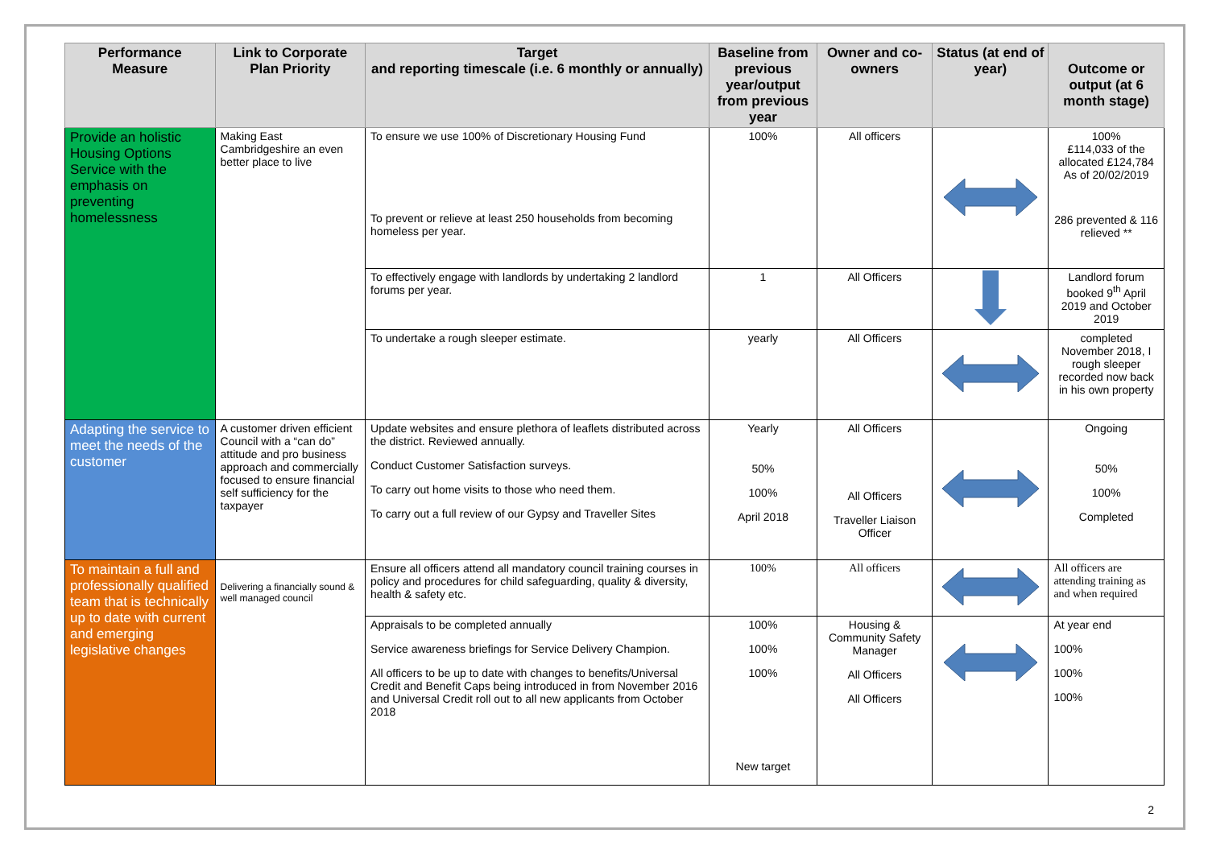| Performance Measure | Link to Corporate Plan Priority | Target and reporting timescale (i.e. 6 monthly or annually) | Baseline from previous year/output from previous year | Owner and co-owners | Status (at end of year) | Outcome or output (at 6 month stage) |
| --- | --- | --- | --- | --- | --- | --- |
| Provide an holistic Housing Options Service with the emphasis on preventing homelessness | Making East Cambridgeshire an even better place to live | To ensure we use 100% of Discretionary Housing Fund To prevent or relieve at least 250 households from becoming homeless per year. | 100% | All officers | | 100% £114,033 of the allocated £124,784 As of 20/02/2019 286 prevented & 116 relieved ** |
| | | To effectively engage with landlords by undertaking 2 landlord forums per year. | 1 | All Officers | | Landlord forum booked 9<sup>th</sup> April 2019 and October 2019 |
| | | To undertake a rough sleeper estimate. | yearly | All Officers | | completed November 2018, I rough sleeper recorded now back in his own property |
| Adapting the service to meet the needs of the customer | A customer driven efficient Council with a “can do” attitude and pro business approach and commercially focused to ensure financial self sufficiency for the taxpayer | Update websites and ensure plethora of leaflets distributed across the district. Reviewed annually. Conduct Customer Satisfaction surveys. To carry out home visits to those who need them. To carry out a full review of our Gypsy and Traveller Sites | Yearly 50% 100% April 2018 | All Officers All Officers Traveller Liaison Officer | | Ongoing 50% 100% Completed |
| To maintain a full and professionally qualified team that is technically up to date with current and emerging legislative changes | Delivering a financially sound & well managed council | Ensure all officers attend all mandatory council training courses in policy and procedures for child safeguarding, quality & diversity, health & safety etc. | 100% | All officers | | All officers are attending training as and when required |
| | | Appraisals to be completed annually Service awareness briefings for Service Delivery Champion. All officers to be up to date with changes to benefits/Universal Credit and Benefit Caps being introduced in from November 2016 and Universal Credit roll out to all new applicants from October 2018 | 100% 100% 100% New target | Housing & Community Safety Manager All Officers All Officers | | At year end 100% 100% 100% |
2